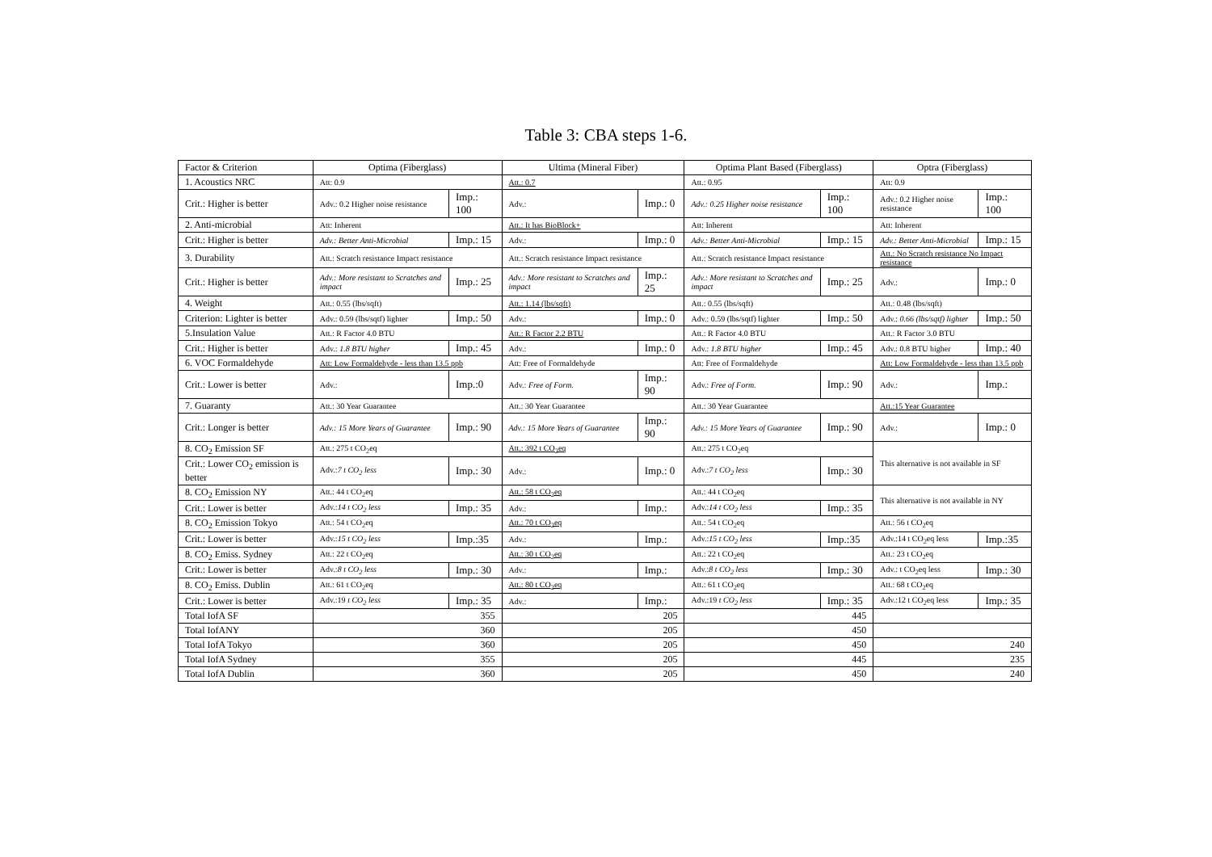Table 3: CBA steps 1-6.
| Factor & Criterion | Optima (Fiberglass) | | Ultima (Mineral Fiber) | | Optima Plant Based (Fiberglass) | | Optra (Fiberglass) | |
| 1. Acoustics NRC | Att: 0.9 | | Att.: 0.7 | | Att.: 0.95 | | Att: 0.9 | |
| Crit.: Higher is better | Adv.: 0.2 Higher noise resistance | Imp.: 100 | Adv.: | Imp.: 0 | Adv.: 0.25 Higher noise resistance | Imp.: 100 | Adv.: 0.2 Higher noise resistance | Imp.: 100 |
| 2. Anti-microbial | Att: Inherent | | Att.: It has BioBlock+ | | Att: Inherent | | Att: Inherent | |
| Crit.: Higher is better | Adv.: Better Anti-Microbial | Imp.: 15 | Adv.: | Imp.: 0 | Adv.: Better Anti-Microbial | Imp.: 15 | Adv.: Better Anti-Microbial | Imp.: 15 |
| 3. Durability | Att.: Scratch resistance Impact resistance | | Att.: Scratch resistance Impact resistance | | Att.: Scratch resistance Impact resistance | | Att.: No Scratch resistance No Impact resistance | |
| Crit.: Higher is better | Adv.: More resistant to Scratches and impact | Imp.: 25 | Adv.: More resistant to Scratches and impact | Imp.: 25 | Adv.: More resistant to Scratches and impact | Imp.: 25 | Adv.: | Imp.: 0 |
| 4. Weight | Att.: 0.55 (lbs/sqft) | | Att.: 1.14 (lbs/sqft) | | Att.: 0.55 (lbs/sqft) | | Att.: 0.48 (lbs/sqft) | |
| Criterion: Lighter is better | Adv.: 0.59 (lbs/sqtf) lighter | Imp.: 50 | Adv.: | Imp.: 0 | Adv.: 0.59 (lbs/sqtf) lighter | Imp.: 50 | Adv.: 0.66 (lbs/sqtf) lighter | Imp.: 50 |
| 5.Insulation Value | Att.: R Factor 4.0 BTU | | Att.: R Factor 2.2 BTU | | Att.: R Factor 4.0 BTU | | Att.: R Factor 3.0 BTU | |
| Crit.: Higher is better | Adv.: 1.8 BTU higher | Imp.: 45 | Adv.: | Imp.: 0 | Adv.: 1.8 BTU higher | Imp.: 45 | Adv.: 0.8 BTU higher | Imp.: 40 |
| 6. VOC Formaldehyde | Att: Low Formaldehyde - less than 13.5 ppb | | Att: Free of Formaldehyde | | Att: Free of Formaldehyde | | Att: Low Formaldehyde - less than 13.5 ppb | |
| Crit.: Lower is better | Adv.: | Imp.:0 | Adv.: Free of Form. | Imp.: 90 | Adv.: Free of Form. | Imp.: 90 | Adv.: | Imp.: |
| 7. Guaranty | Att.: 30 Year Guarantee | | Att.: 30 Year Guarantee | | Att.: 30 Year Guarantee | | Att.:15 Year Guarantee | |
| Crit.: Longer is better | Adv.: 15 More Years of Guarantee | Imp.: 90 | Adv.: 15 More Years of Guarantee | Imp.: 90 | Adv.: 15 More Years of Guarantee | Imp.: 90 | Adv.: | Imp.: 0 |
| 8. CO<sub>2</sub> Emission SF | Att.: 275 t CO<sub>2</sub>eq | | Att.: 392 t CO<sub>2</sub>eq | | Att.: 275 t CO<sub>2</sub>eq | | This alternative is not available in SF | |
| Crit.: Lower CO<sub>2</sub> emission is better | Adv.: 7 t CO<sub>2</sub> less | Imp.: 30 | Adv.: | Imp.: 0 | Adv.: 7 t CO<sub>2</sub> less | Imp.: 30 | | |
| 8. CO<sub>2</sub> Emission NY | Att.: 44 t CO<sub>2</sub>eq | | Att.: 58 t CO<sub>2</sub>eq | | Att.: 44 t CO<sub>2</sub>eq | | This alternative is not available in NY | |
| Crit.: Lower is better | Adv.: 14 t CO<sub>2</sub> less | Imp.: 35 | Adv.: | Imp.: | Adv.: 14 t CO<sub>2</sub> less | Imp.: 35 | | |
| 8. CO<sub>2</sub> Emission Tokyo | Att.: 54 t CO<sub>2</sub>eq | | Att.: 70 t CO<sub>2</sub>eq | | Att.: 54 t CO<sub>2</sub>eq | | Att.: 56 t CO<sub>2</sub>eq | |
| Crit.: Lower is better | Adv.: 15 t CO<sub>2</sub> less | Imp.:35 | Adv.: | Imp.: | Adv.: 15 t CO<sub>2</sub> less | Imp.:35 | Adv.:14 t CO<sub>2</sub>eq less | Imp.:35 |
| 8. CO<sub>2</sub> Emiss. Sydney | Att.: 22 t CO<sub>2</sub>eq | | Att.: 30 t CO<sub>2</sub>eq | | Att.: 22 t CO<sub>2</sub>eq | | Att.: 23 t CO<sub>2</sub>eq | |
| Crit.: Lower is better | Adv.: 8 t CO<sub>2</sub> less | Imp.: 30 | Adv.: | Imp.: | Adv.: 8 t CO<sub>2</sub> less | Imp.: 30 | Adv.: t CO<sub>2</sub>eq less | Imp.: 30 |
| 8. CO<sub>2</sub> Emiss. Dublin | Att.: 61 t CO<sub>2</sub>eq | | Att.: 80 t CO<sub>2</sub>eq | | Att.: 61 t CO<sub>2</sub>eq | | Att.: 68 t CO<sub>2</sub>eq | |
| Crit.: Lower is better | Adv.:19 t CO<sub>2</sub> less | Imp.: 35 | Adv.: | Imp.: | Adv.:19 t CO<sub>2</sub> less | Imp.: 35 | Adv.:12 t CO<sub>2</sub>eq less | Imp.: 35 |
| Total IofA SF | 355 | | 205 | | 445 | | | |
| Total IofANY | 360 | | 205 | | 450 | | | |
| Total IofA Tokyo | 360 | | 205 | | 450 | | 240 | |
| Total IofA Sydney | 355 | | 205 | | 445 | | 235 | |
| Total IofA Dublin | 360 | | 205 | | 450 | | 240 | |